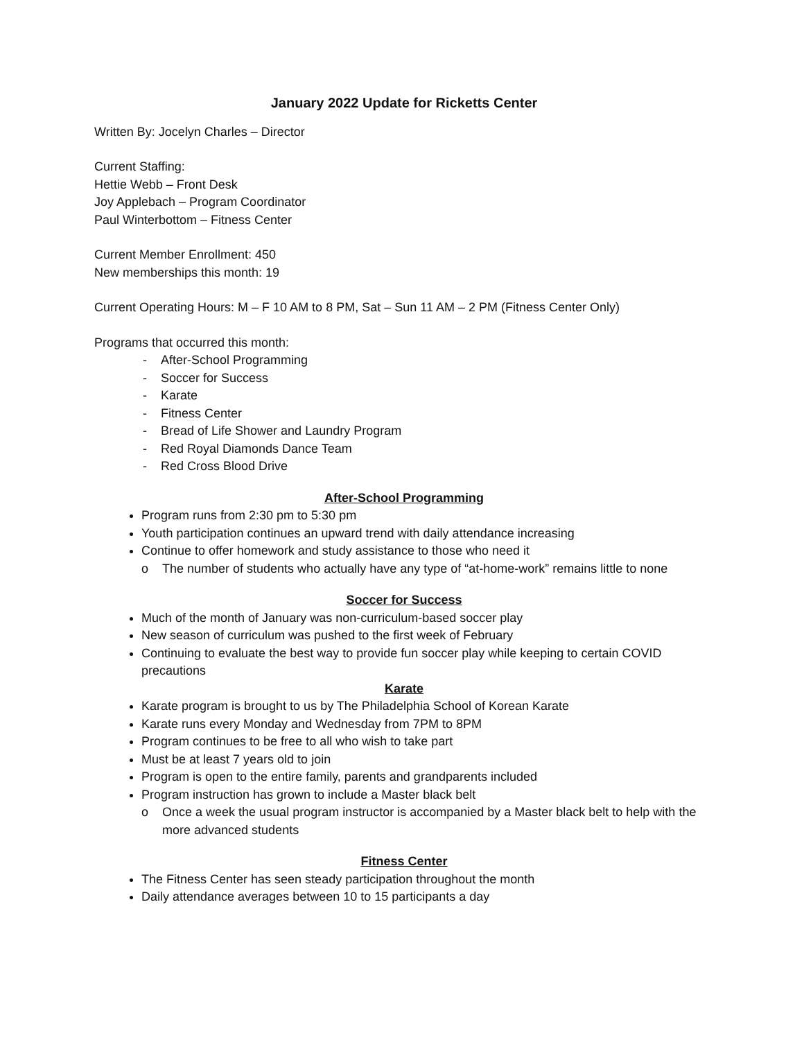January 2022 Update for Ricketts Center
Written By: Jocelyn Charles – Director
Current Staffing:
Hettie Webb – Front Desk
Joy Applebach – Program Coordinator
Paul Winterbottom – Fitness Center
Current Member Enrollment: 450
New memberships this month: 19
Current Operating Hours: M – F 10 AM to 8 PM, Sat – Sun 11 AM – 2 PM (Fitness Center Only)
Programs that occurred this month:
- After-School Programming
- Soccer for Success
- Karate
- Fitness Center
- Bread of Life Shower and Laundry Program
- Red Royal Diamonds Dance Team
- Red Cross Blood Drive
After-School Programming
Program runs from 2:30 pm to 5:30 pm
Youth participation continues an upward trend with daily attendance increasing
Continue to offer homework and study assistance to those who need it
o The number of students who actually have any type of “at-home-work” remains little to none
Soccer for Success
Much of the month of January was non-curriculum-based soccer play
New season of curriculum was pushed to the first week of February
Continuing to evaluate the best way to provide fun soccer play while keeping to certain COVID precautions
Karate
Karate program is brought to us by The Philadelphia School of Korean Karate
Karate runs every Monday and Wednesday from 7PM to 8PM
Program continues to be free to all who wish to take part
Must be at least 7 years old to join
Program is open to the entire family, parents and grandparents included
Program instruction has grown to include a Master black belt
o Once a week the usual program instructor is accompanied by a Master black belt to help with the more advanced students
Fitness Center
The Fitness Center has seen steady participation throughout the month
Daily attendance averages between 10 to 15 participants a day